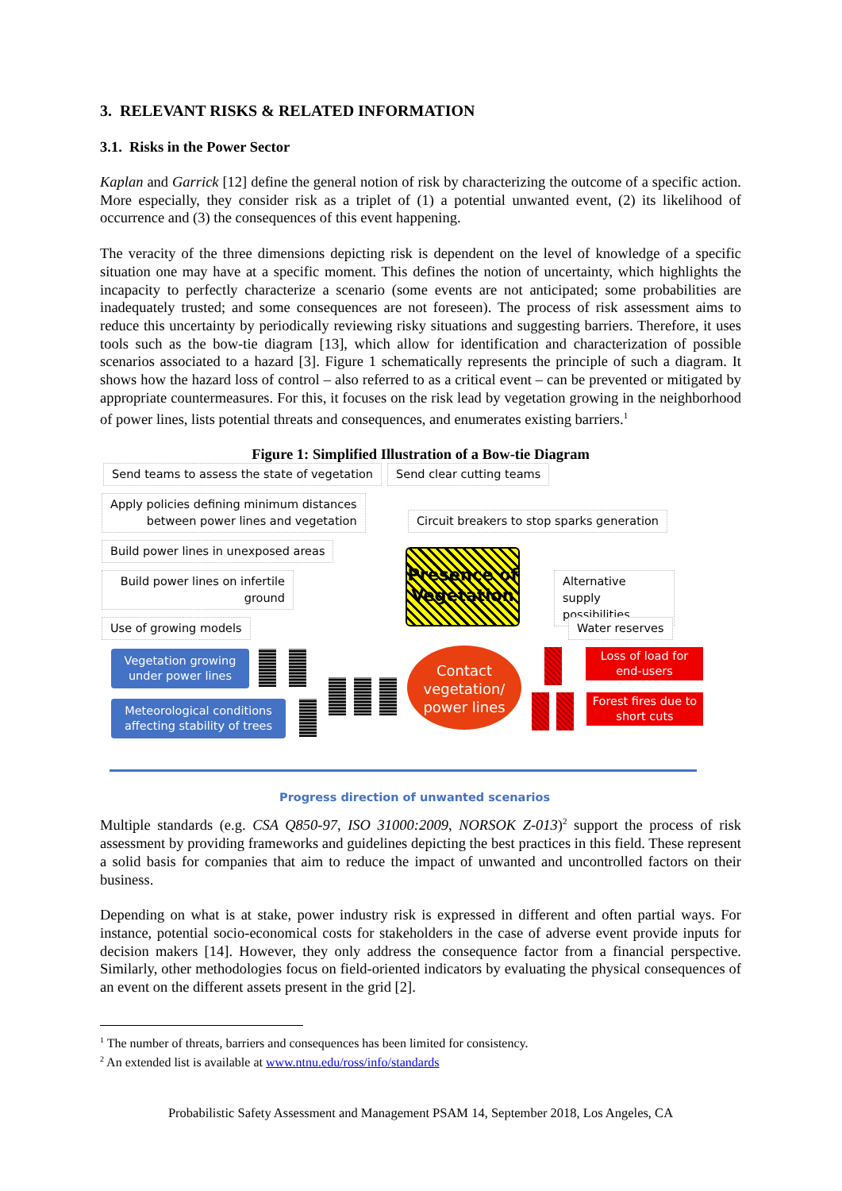3. RELEVANT RISKS & RELATED INFORMATION
3.1. Risks in the Power Sector
Kaplan and Garrick [12] define the general notion of risk by characterizing the outcome of a specific action. More especially, they consider risk as a triplet of (1) a potential unwanted event, (2) its likelihood of occurrence and (3) the consequences of this event happening.
The veracity of the three dimensions depicting risk is dependent on the level of knowledge of a specific situation one may have at a specific moment. This defines the notion of uncertainty, which highlights the incapacity to perfectly characterize a scenario (some events are not anticipated; some probabilities are inadequately trusted; and some consequences are not foreseen). The process of risk assessment aims to reduce this uncertainty by periodically reviewing risky situations and suggesting barriers. Therefore, it uses tools such as the bow-tie diagram [13], which allow for identification and characterization of possible scenarios associated to a hazard [3]. Figure 1 schematically represents the principle of such a diagram. It shows how the hazard loss of control – also referred to as a critical event – can be prevented or mitigated by appropriate countermeasures. For this, it focuses on the risk lead by vegetation growing in the neighborhood of power lines, lists potential threats and consequences, and enumerates existing barriers.<sup>1</sup>
Figure 1: Simplified Illustration of a Bow-tie Diagram
Send teams to assess the state of vegetation
Send clear cutting teams
Apply policies defining minimum distances
between power lines and vegetation
Circuit breakers to stop sparks generation
Build power lines in unexposed areas
Build power lines on infertile
ground
Alternative supply
possibilities
Use of growing models Water reserves
Presence of
Vegetation
Vegetation growing
under power lines
Meteorological conditions
affecting stability of trees
Contact
vegetation/
power lines
Loss of load for
end-users
Forest fires due to
short cuts
Progress direction of unwanted scenarios
Multiple standards (e.g. CSA Q850-97, ISO 31000:2009, NORSOK Z-013)<sup>2</sup> support the process of risk assessment by providing frameworks and guidelines depicting the best practices in this field. These represent a solid basis for companies that aim to reduce the impact of unwanted and uncontrolled factors on their business.
Depending on what is at stake, power industry risk is expressed in different and often partial ways. For instance, potential socio-economical costs for stakeholders in the case of adverse event provide inputs for decision makers [14]. However, they only address the consequence factor from a financial perspective. Similarly, other methodologies focus on field-oriented indicators by evaluating the physical consequences of an event on the different assets present in the grid [2].
<sup>1</sup> The number of threats, barriers and consequences has been limited for consistency.
<sup>2</sup> An extended list is available at www.ntnu.edu/ross/info/standards
Probabilistic Safety Assessment and Management PSAM 14, September 2018, Los Angeles, CA